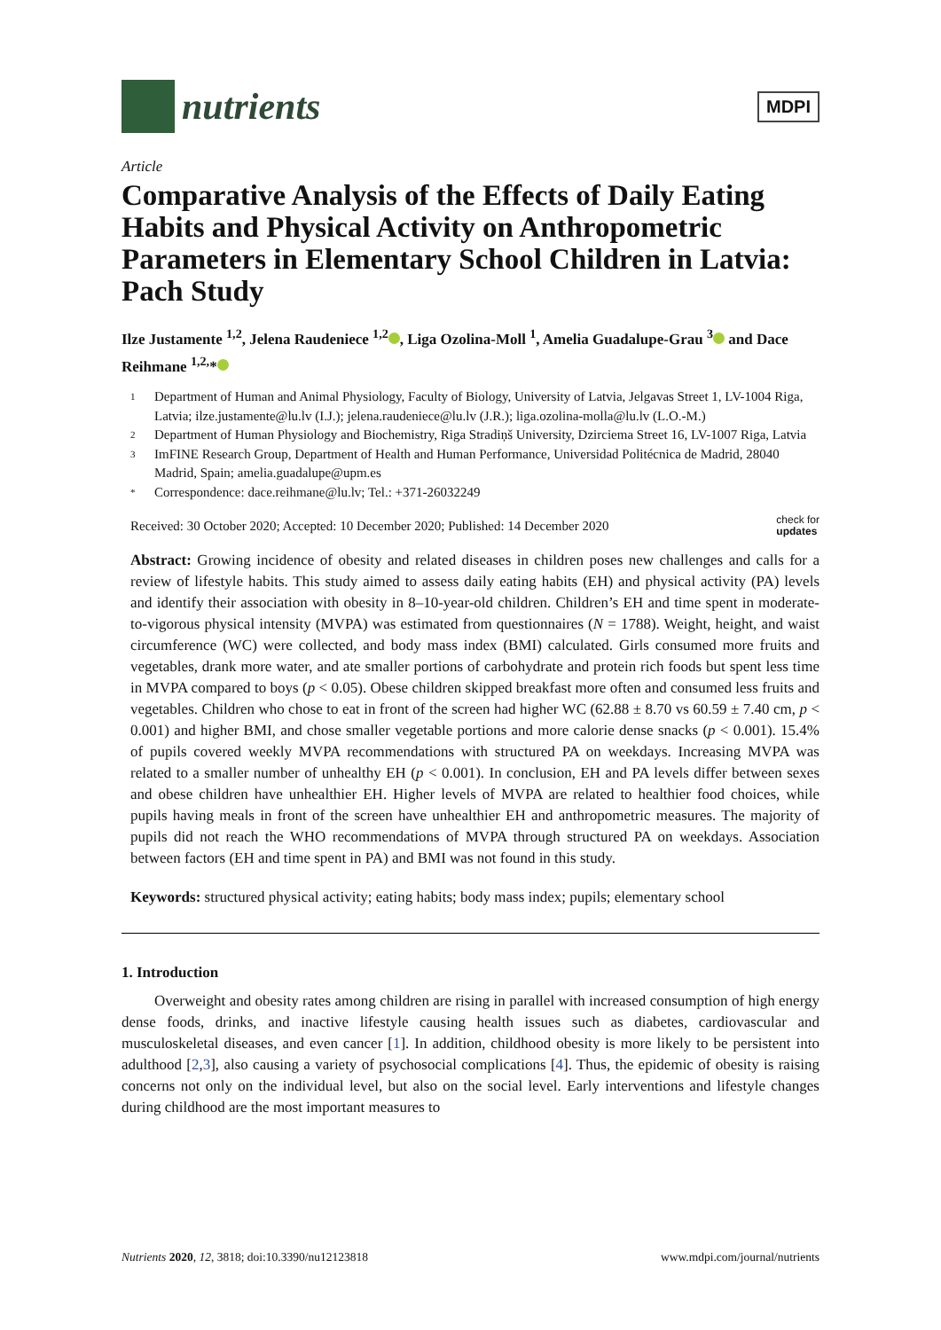nutrients
MDPI
Article
Comparative Analysis of the Effects of Daily Eating Habits and Physical Activity on Anthropometric Parameters in Elementary School Children in Latvia: Pach Study
Ilze Justamente <sup>1,2</sup>, Jelena Raudeniece <sup>1,2</sup> , Liga Ozolina-Moll <sup>1</sup>, Amelia Guadalupe-Grau <sup>3</sup> and Dace Reihmane <sup>1,2,</sup>*
1 Department of Human and Animal Physiology, Faculty of Biology, University of Latvia, Jelgavas Street 1, LV-1004 Riga, Latvia; ilze.justamente@lu.lv (I.J.); jelena.raudeniece@lu.lv (J.R.); liga.ozolina-molla@lu.lv (L.O.-M.)
2 Department of Human Physiology and Biochemistry, Riga Stradiņš University, Dzirciema Street 16, LV-1007 Riga, Latvia
3 ImFINE Research Group, Department of Health and Human Performance, Universidad Politécnica de Madrid, 28040 Madrid, Spain; amelia.guadalupe@upm.es
* Correspondence: dace.reihmane@lu.lv; Tel.: +371-26032249
Received: 30 October 2020; Accepted: 10 December 2020; Published: 14 December 2020 check for
updates
Abstract: Growing incidence of obesity and related diseases in children poses new challenges and calls for a review of lifestyle habits. This study aimed to assess daily eating habits (EH) and physical activity (PA) levels and identify their association with obesity in 8–10-year-old children. Children’s EH and time spent in moderate-to-vigorous physical intensity (MVPA) was estimated from questionnaires (N = 1788). Weight, height, and waist circumference (WC) were collected, and body mass index (BMI) calculated. Girls consumed more fruits and vegetables, drank more water, and ate smaller portions of carbohydrate and protein rich foods but spent less time in MVPA compared to boys (p < 0.05). Obese children skipped breakfast more often and consumed less fruits and vegetables. Children who chose to eat in front of the screen had higher WC (62.88 ± 8.70 vs 60.59 ± 7.40 cm, p < 0.001) and higher BMI, and chose smaller vegetable portions and more calorie dense snacks (p < 0.001). 15.4% of pupils covered weekly MVPA recommendations with structured PA on weekdays. Increasing MVPA was related to a smaller number of unhealthy EH (p < 0.001). In conclusion, EH and PA levels differ between sexes and obese children have unhealthier EH. Higher levels of MVPA are related to healthier food choices, while pupils having meals in front of the screen have unhealthier EH and anthropometric measures. The majority of pupils did not reach the WHO recommendations of MVPA through structured PA on weekdays. Association between factors (EH and time spent in PA) and BMI was not found in this study.
Keywords: structured physical activity; eating habits; body mass index; pupils; elementary school
1. Introduction
Overweight and obesity rates among children are rising in parallel with increased consumption of high energy dense foods, drinks, and inactive lifestyle causing health issues such as diabetes, cardiovascular and musculoskeletal diseases, and even cancer [1]. In addition, childhood obesity is more likely to be persistent into adulthood [2,3], also causing a variety of psychosocial complications [4]. Thus, the epidemic of obesity is raising concerns not only on the individual level, but also on the social level. Early interventions and lifestyle changes during childhood are the most important measures to
Nutrients 2020, 12, 3818; doi:10.3390/nu12123818 www.mdpi.com/journal/nutrients